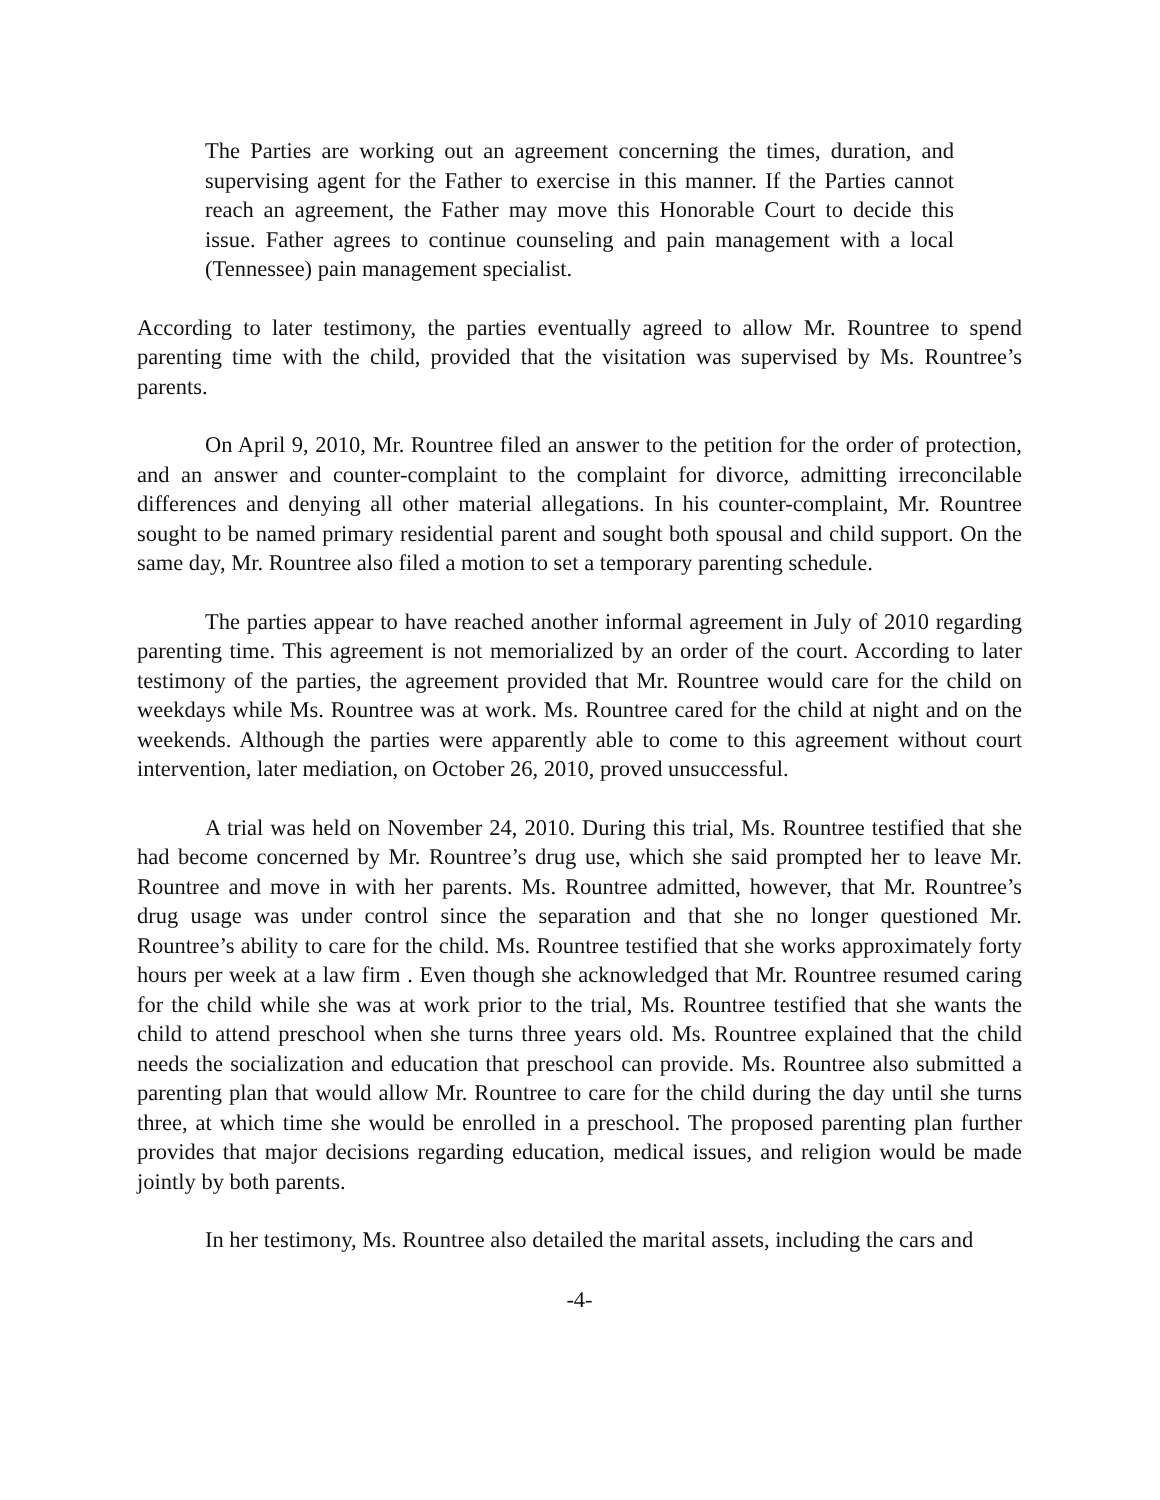The Parties are working out an agreement concerning the times, duration, and supervising agent for the Father to exercise in this manner. If the Parties cannot reach an agreement, the Father may move this Honorable Court to decide this issue. Father agrees to continue counseling and pain management with a local (Tennessee) pain management specialist.
According to later testimony, the parties eventually agreed to allow Mr. Rountree to spend parenting time with the child, provided that the visitation was supervised by Ms. Rountree’s parents.
On April 9, 2010, Mr. Rountree filed an answer to the petition for the order of protection, and an answer and counter-complaint to the complaint for divorce, admitting irreconcilable differences and denying all other material allegations. In his counter-complaint, Mr. Rountree sought to be named primary residential parent and sought both spousal and child support. On the same day, Mr. Rountree also filed a motion to set a temporary parenting schedule.
The parties appear to have reached another informal agreement in July of 2010 regarding parenting time. This agreement is not memorialized by an order of the court. According to later testimony of the parties, the agreement provided that Mr. Rountree would care for the child on weekdays while Ms. Rountree was at work. Ms. Rountree cared for the child at night and on the weekends. Although the parties were apparently able to come to this agreement without court intervention, later mediation, on October 26, 2010, proved unsuccessful.
A trial was held on November 24, 2010. During this trial, Ms. Rountree testified that she had become concerned by Mr. Rountree’s drug use, which she said prompted her to leave Mr. Rountree and move in with her parents. Ms. Rountree admitted, however, that Mr. Rountree’s drug usage was under control since the separation and that she no longer questioned Mr. Rountree’s ability to care for the child. Ms. Rountree testified that she works approximately forty hours per week at a law firm . Even though she acknowledged that Mr. Rountree resumed caring for the child while she was at work prior to the trial, Ms. Rountree testified that she wants the child to attend preschool when she turns three years old. Ms. Rountree explained that the child needs the socialization and education that preschool can provide. Ms. Rountree also submitted a parenting plan that would allow Mr. Rountree to care for the child during the day until she turns three, at which time she would be enrolled in a preschool. The proposed parenting plan further provides that major decisions regarding education, medical issues, and religion would be made jointly by both parents.
In her testimony, Ms. Rountree also detailed the marital assets, including the cars and
-4-